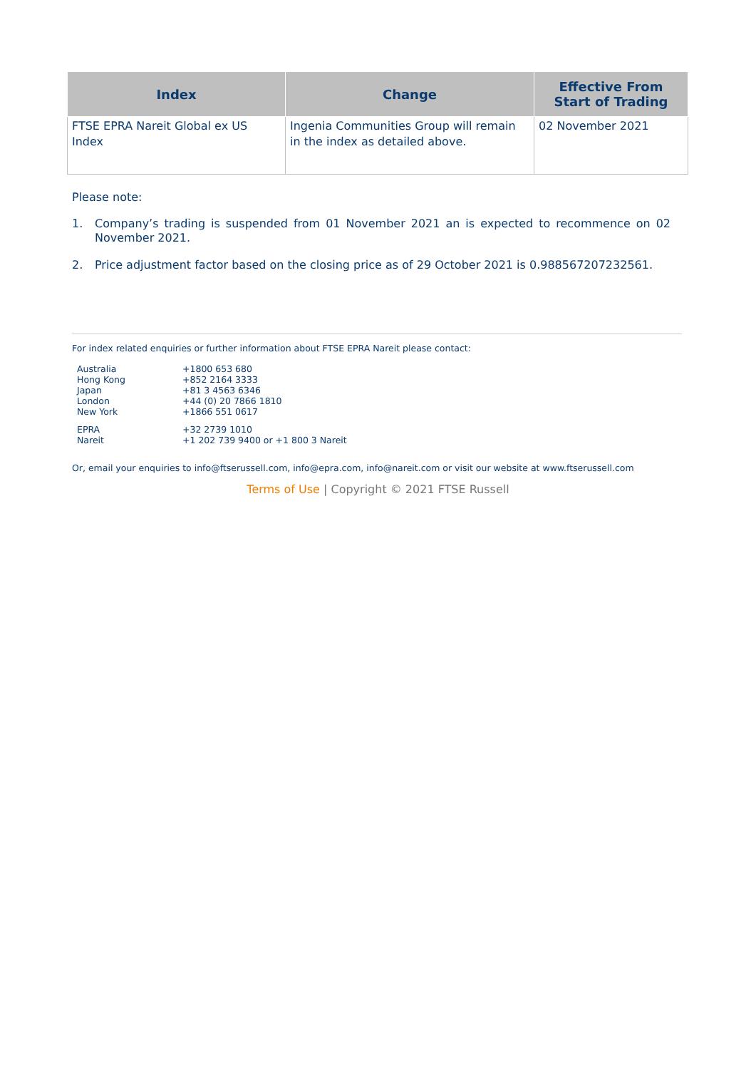| Index | Change | Effective From Start of Trading |
| --- | --- | --- |
| FTSE EPRA Nareit Global ex US Index | Ingenia Communities Group will remain in the index as detailed above. | 02 November 2021 |
Please note:
1. Company’s trading is suspended from 01 November 2021 an is expected to recommence on 02 November 2021.
2. Price adjustment factor based on the closing price as of 29 October 2021 is 0.988567207232561.
For index related enquiries or further information about FTSE EPRA Nareit please contact:
| Australia | +1800 653 680 |
| Hong Kong | +852 2164 3333 |
| Japan | +81 3 4563 6346 |
| London | +44 (0) 20 7866 1810 |
| New York | +1866 551 0617 |
| EPRA | +32 2739 1010 |
| Nareit | +1 202 739 9400 or +1 800 3 Nareit |
Or, email your enquiries to info@ftserussell.com, info@epra.com, info@nareit.com or visit our website at www.ftserussell.com
Terms of Use | Copyright © 2021 FTSE Russell